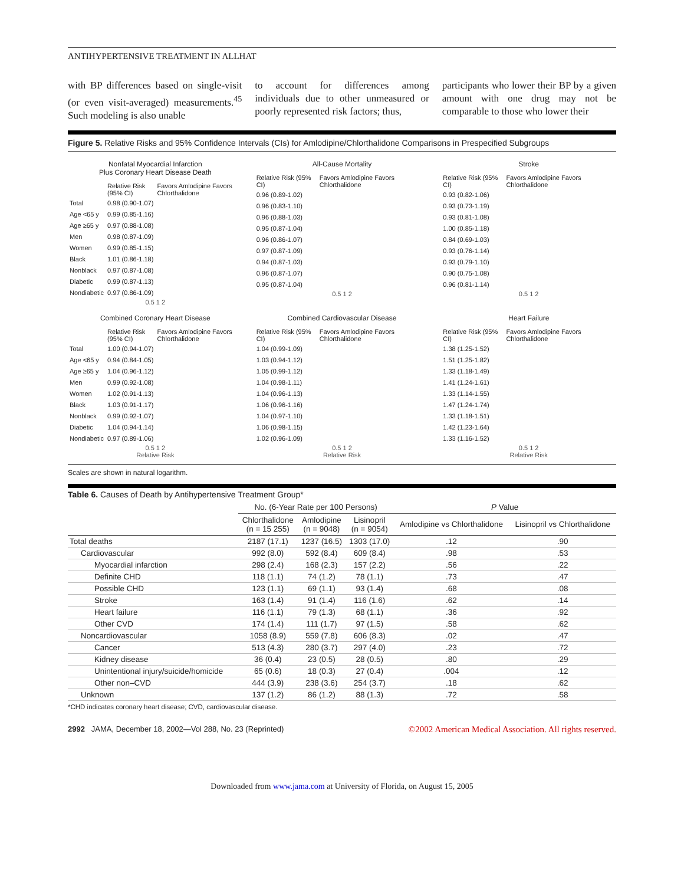ANTIHYPERTENSIVE TREATMENT IN ALLHAT
with BP differences based on single-visit (or even visit-averaged) measurements.<sup>45</sup> Such modeling is also unable
to account for differences among individuals due to other unmeasured or poorly represented risk factors; thus,
participants who lower their BP by a given amount with one drug may not be comparable to those who lower their
Figure 5. Relative Risks and 95% Confidence Intervals (CIs) for Amlodipine/Chlorthalidone Comparisons in Prespecified Subgroups
Nonfatal Myocardial Infarction
Plus Coronary Heart Disease Death
| | Relative Risk (95% CI) | Favors Amlodipine Favors Chlorthalidone |
| Total | 0.98 (0.90-1.07) | |
| Age <65 y | 0.99 (0.85-1.16) | |
| Age ≥65 y | 0.97 (0.88-1.08) | |
| Men | 0.98 (0.87-1.09) | |
| Women | 0.99 (0.85-1.15) | |
| Black | 1.01 (0.86-1.18) | |
| Nonblack | 0.97 (0.87-1.08) | |
| Diabetic | 0.99 (0.87-1.13) | |
| Nondiabetic | 0.97 (0.86-1.09) | |
0.5 1 2
All-Cause Mortality
| Relative Risk (95% CI) | Favors Amlodipine Favors Chlorthalidone |
| 0.96 (0.89-1.02) | |
| 0.96 (0.83-1.10) | |
| 0.96 (0.88-1.03) | |
| 0.95 (0.87-1.04) | |
| 0.96 (0.86-1.07) | |
| 0.97 (0.87-1.09) | |
| 0.94 (0.87-1.03) | |
| 0.96 (0.87-1.07) | |
| 0.95 (0.87-1.04) | |
0.5 1 2
Stroke
| Relative Risk (95% CI) | Favors Amlodipine Favors Chlorthalidone |
| 0.93 (0.82-1.06) | |
| 0.93 (0.73-1.19) | |
| 0.93 (0.81-1.08) | |
| 1.00 (0.85-1.18) | |
| 0.84 (0.69-1.03) | |
| 0.93 (0.76-1.14) | |
| 0.93 (0.79-1.10) | |
| 0.90 (0.75-1.08) | |
| 0.96 (0.81-1.14) | |
0.5 1 2
Combined Coronary Heart Disease
| | Relative Risk (95% CI) | Favors Amlodipine Favors Chlorthalidone |
| Total | 1.00 (0.94-1.07) | |
| Age <65 y | 0.94 (0.84-1.05) | |
| Age ≥65 y | 1.04 (0.96-1.12) | |
| Men | 0.99 (0.92-1.08) | |
| Women | 1.02 (0.91-1.13) | |
| Black | 1.03 (0.91-1.17) | |
| Nonblack | 0.99 (0.92-1.07) | |
| Diabetic | 1.04 (0.94-1.14) | |
| Nondiabetic | 0.97 (0.89-1.06) | |
0.5 1 2
Relative Risk
Combined Cardiovascular Disease
| Relative Risk (95% CI) | Favors Amlodipine Favors Chlorthalidone |
| 1.04 (0.99-1.09) | |
| 1.03 (0.94-1.12) | |
| 1.05 (0.99-1.12) | |
| 1.04 (0.98-1.11) | |
| 1.04 (0.96-1.13) | |
| 1.06 (0.96-1.16) | |
| 1.04 (0.97-1.10) | |
| 1.06 (0.98-1.15) | |
| 1.02 (0.96-1.09) | |
0.5 1 2
Relative Risk
Heart Failure
| Relative Risk (95% CI) | Favors Amlodipine Favors Chlorthalidone |
| 1.38 (1.25-1.52) | |
| 1.51 (1.25-1.82) | |
| 1.33 (1.18-1.49) | |
| 1.41 (1.24-1.61) | |
| 1.33 (1.14-1.55) | |
| 1.47 (1.24-1.74) | |
| 1.33 (1.18-1.51) | |
| 1.42 (1.23-1.64) | |
| 1.33 (1.16-1.52) | |
0.5 1 2
Relative Risk
Scales are shown in natural logarithm.
Table 6. Causes of Death by Antihypertensive Treatment Group*
| | No. (6-Year Rate per 100 Persons) | | | P Value | |
| --- | --- | --- | --- | --- | --- |
| | Chlorthalidone (n = 15 255) | Amlodipine (n = 9048) | Lisinopril (n = 9054) | Amlodipine vs Chlorthalidone | Lisinopril vs Chlorthalidone |
| Total deaths | 2187 (17.1) | 1237 (16.5) | 1303 (17.0) | .12 | .90 |
| Cardiovascular | 992 (8.0) | 592 (8.4) | 609 (8.4) | .98 | .53 |
| Myocardial infarction | 298 (2.4) | 168 (2.3) | 157 (2.2) | .56 | .22 |
| Definite CHD | 118 (1.1) | 74 (1.2) | 78 (1.1) | .73 | .47 |
| Possible CHD | 123 (1.1) | 69 (1.1) | 93 (1.4) | .68 | .08 |
| Stroke | 163 (1.4) | 91 (1.4) | 116 (1.6) | .62 | .14 |
| Heart failure | 116 (1.1) | 79 (1.3) | 68 (1.1) | .36 | .92 |
| Other CVD | 174 (1.4) | 111 (1.7) | 97 (1.5) | .58 | .62 |
| Noncardiovascular | 1058 (8.9) | 559 (7.8) | 606 (8.3) | .02 | .47 |
| Cancer | 513 (4.3) | 280 (3.7) | 297 (4.0) | .23 | .72 |
| Kidney disease | 36 (0.4) | 23 (0.5) | 28 (0.5) | .80 | .29 |
| Unintentional injury/suicide/homicide | 65 (0.6) | 18 (0.3) | 27 (0.4) | .004 | .12 |
| Other non–CVD | 444 (3.9) | 238 (3.6) | 254 (3.7) | .18 | .62 |
| Unknown | 137 (1.2) | 86 (1.2) | 88 (1.3) | .72 | .58 |
*CHD indicates coronary heart disease; CVD, cardiovascular disease.
2992 JAMA, December 18, 2002—Vol 288, No. 23 (Reprinted) ©2002 American Medical Association. All rights reserved.
Downloaded from www.jama.com at University of Florida, on August 15, 2005